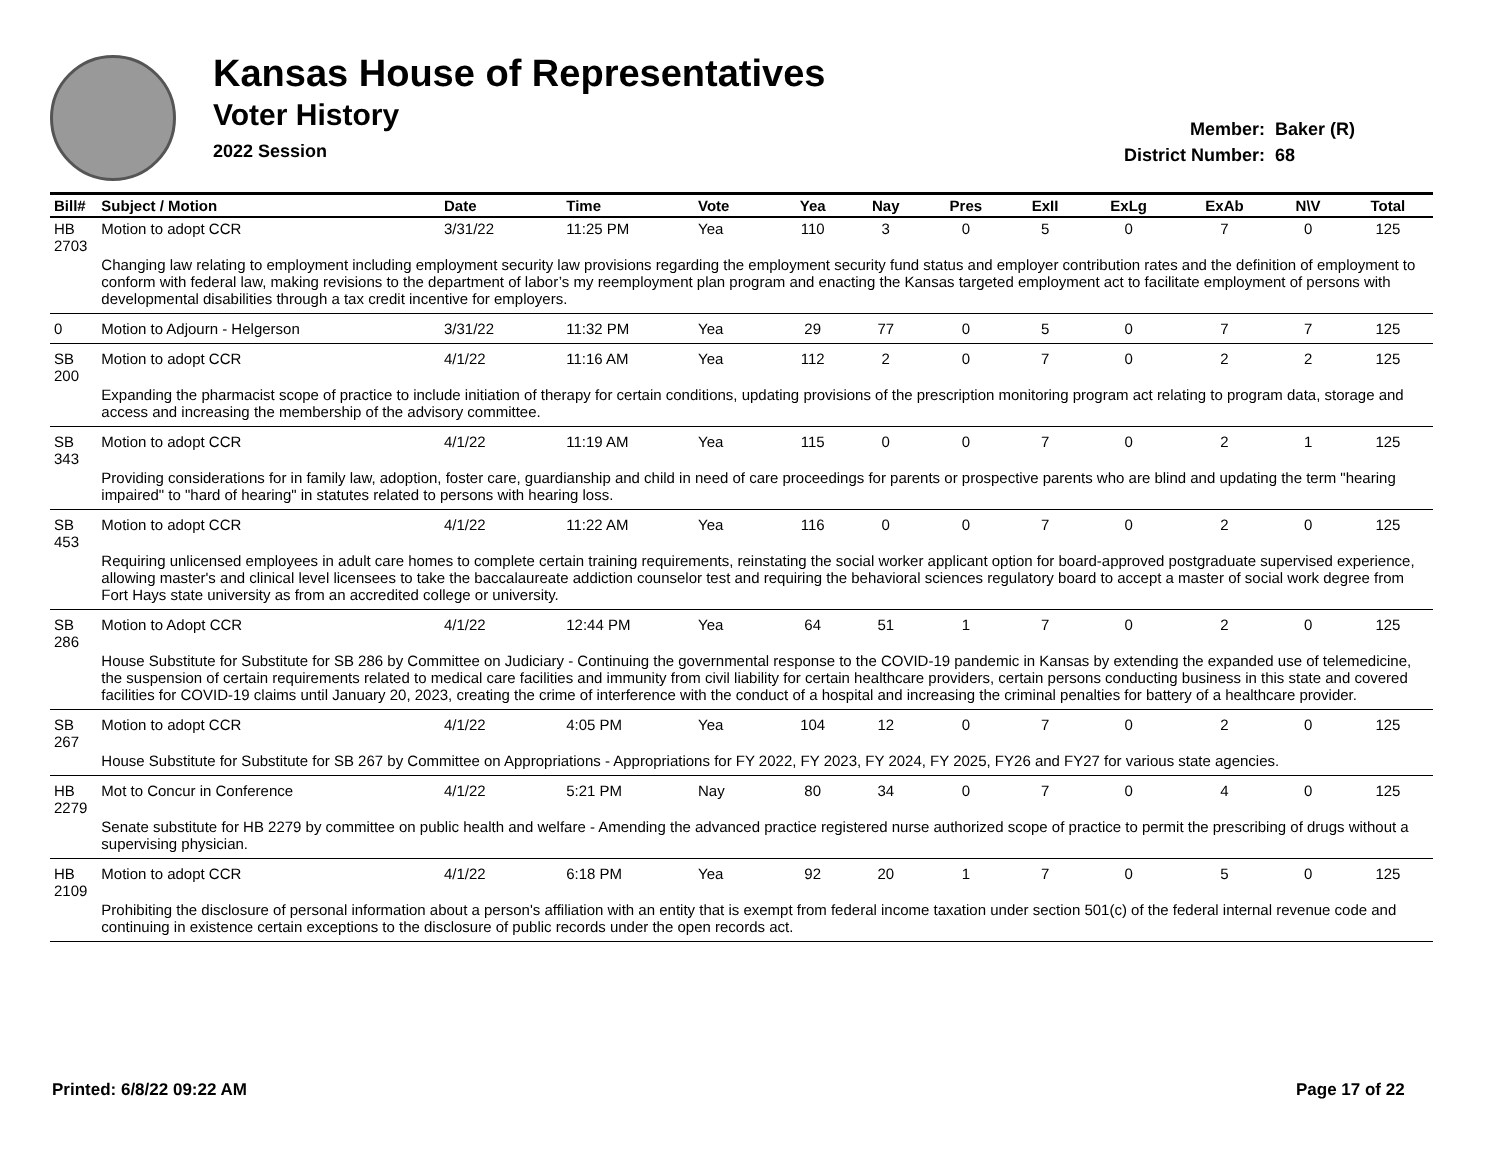Kansas House of Representatives
Voter History
2022 Session
Member: Baker (R)
District Number: 68
| Bill# | Subject / Motion | Date | Time | Vote | Yea | Nay | Pres | ExII | ExLg | ExAb | N\V | Total |
| --- | --- | --- | --- | --- | --- | --- | --- | --- | --- | --- | --- | --- |
| HB 2703 | Motion to adopt CCR | 3/31/22 | 11:25 PM | Yea | 110 | 3 | 0 | 5 | 0 | 7 | 0 | 125 |
| | Changing law relating to employment including employment security law provisions regarding the employment security fund status and employer contribution rates and the definition of employment to conform with federal law, making revisions to the department of labor’s my reemployment plan program and enacting the Kansas targeted employment act to facilitate employment of persons with developmental disabilities through a tax credit incentive for employers. | | | | | | | | | | | |
| 0 | Motion to Adjourn - Helgerson | 3/31/22 | 11:32 PM | Yea | 29 | 77 | 0 | 5 | 0 | 7 | 7 | 125 |
| SB 200 | Motion to adopt CCR | 4/1/22 | 11:16 AM | Yea | 112 | 2 | 0 | 7 | 0 | 2 | 2 | 125 |
| | Expanding the pharmacist scope of practice to include initiation of therapy for certain conditions, updating provisions of the prescription monitoring program act relating to program data, storage and access and increasing the membership of the advisory committee. | | | | | | | | | | | |
| SB 343 | Motion to adopt CCR | 4/1/22 | 11:19 AM | Yea | 115 | 0 | 0 | 7 | 0 | 2 | 1 | 125 |
| | Providing considerations for in family law, adoption, foster care, guardianship and child in need of care proceedings for parents or prospective parents who are blind and updating the term "hearing impaired" to "hard of hearing" in statutes related to persons with hearing loss. | | | | | | | | | | | |
| SB 453 | Motion to adopt CCR | 4/1/22 | 11:22 AM | Yea | 116 | 0 | 0 | 7 | 0 | 2 | 0 | 125 |
| | Requiring unlicensed employees in adult care homes to complete certain training requirements, reinstating the social worker applicant option for board-approved postgraduate supervised experience, allowing master's and clinical level licensees to take the baccalaureate addiction counselor test and requiring the behavioral sciences regulatory board to accept a master of social work degree from Fort Hays state university as from an accredited college or university. | | | | | | | | | | | |
| SB 286 | Motion to Adopt CCR | 4/1/22 | 12:44 PM | Yea | 64 | 51 | 1 | 7 | 0 | 2 | 0 | 125 |
| | House Substitute for Substitute for SB 286 by Committee on Judiciary - Continuing the governmental response to the COVID-19 pandemic in Kansas by extending the expanded use of telemedicine, the suspension of certain requirements related to medical care facilities and immunity from civil liability for certain healthcare providers, certain persons conducting business in this state and covered facilities for COVID-19 claims until January 20, 2023, creating the crime of interference with the conduct of a hospital and increasing the criminal penalties for battery of a healthcare provider. | | | | | | | | | | | |
| SB 267 | Motion to adopt CCR | 4/1/22 | 4:05 PM | Yea | 104 | 12 | 0 | 7 | 0 | 2 | 0 | 125 |
| | House Substitute for Substitute for SB 267 by Committee on Appropriations - Appropriations for FY 2022, FY 2023, FY 2024, FY 2025, FY26 and FY27 for various state agencies. | | | | | | | | | | | |
| HB 2279 | Mot to Concur in Conference | 4/1/22 | 5:21 PM | Nay | 80 | 34 | 0 | 7 | 0 | 4 | 0 | 125 |
| | Senate substitute for HB 2279 by committee on public health and welfare - Amending the advanced practice registered nurse authorized scope of practice to permit the prescribing of drugs without a supervising physician. | | | | | | | | | | | |
| HB 2109 | Motion to adopt CCR | 4/1/22 | 6:18 PM | Yea | 92 | 20 | 1 | 7 | 0 | 5 | 0 | 125 |
| | Prohibiting the disclosure of personal information about a person's affiliation with an entity that is exempt from federal income taxation under section 501(c) of the federal internal revenue code and continuing in existence certain exceptions to the disclosure of public records under the open records act. | | | | | | | | | | | |
Printed: 6/8/22 09:22 AM Page 17 of 22